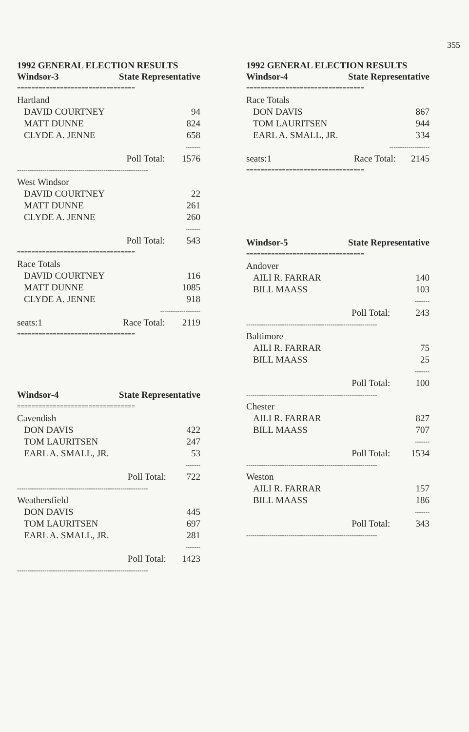355
1992 GENERAL ELECTION RESULTS
| Windsor-3 | State Representative | |
| --- | --- | --- |
| ================================= | | |
| Hartland | | |
| DAVID COURTNEY | | 94 |
| MATT DUNNE | | 824 |
| CLYDE A. JENNE | | 658 |
| ------- | | |
| | Poll Total: | 1576 |
| -------------------------------------------------------------- | | |
| West Windsor | | |
| DAVID COURTNEY | | 22 |
| MATT DUNNE | | 261 |
| CLYDE A. JENNE | | 260 |
| ------- | | |
| | Poll Total: | 543 |
| ================================= | | |
| Race Totals | | |
| DAVID COURTNEY | | 116 |
| MATT DUNNE | | 1085 |
| CLYDE A. JENNE | | 918 |
| ------------------- | | |
| seats:1 | Race Total: | 2119 |
| ================================= | | |
| Windsor-4 | State Representative | |
| --- | --- | --- |
| ================================= | | |
| Cavendish | | |
| DON DAVIS | | 422 |
| TOM LAURITSEN | | 247 |
| EARL A. SMALL, JR. | | 53 |
| ------- | | |
| | Poll Total: | 722 |
| -------------------------------------------------------------- | | |
| Weathersfield | | |
| DON DAVIS | | 445 |
| TOM LAURITSEN | | 697 |
| EARL A. SMALL, JR. | | 281 |
| ------- | | |
| | Poll Total: | 1423 |
| -------------------------------------------------------------- | | |
1992 GENERAL ELECTION RESULTS
| Windsor-4 | State Representative | |
| --- | --- | --- |
| ================================= | | |
| Race Totals | | |
| DON DAVIS | | 867 |
| TOM LAURITSEN | | 944 |
| EARL A. SMALL, JR. | | 334 |
| ------------------- | | |
| seats:1 | Race Total: | 2145 |
| ================================= | | |
| Windsor-5 | State Representative | |
| --- | --- | --- |
| ================================= | | |
| Andover | | |
| AILI R. FARRAR | | 140 |
| BILL MAASS | | 103 |
| ------- | | |
| | Poll Total: | 243 |
| -------------------------------------------------------------- | | |
| Baltimore | | |
| AILI R. FARRAR | | 75 |
| BILL MAASS | | 25 |
| ------- | | |
| | Poll Total: | 100 |
| -------------------------------------------------------------- | | |
| Chester | | |
| AILI R. FARRAR | | 827 |
| BILL MAASS | | 707 |
| ------- | | |
| | Poll Total: | 1534 |
| -------------------------------------------------------------- | | |
| Weston | | |
| AILI R. FARRAR | | 157 |
| BILL MAASS | | 186 |
| ------- | | |
| | Poll Total: | 343 |
| -------------------------------------------------------------- | | |